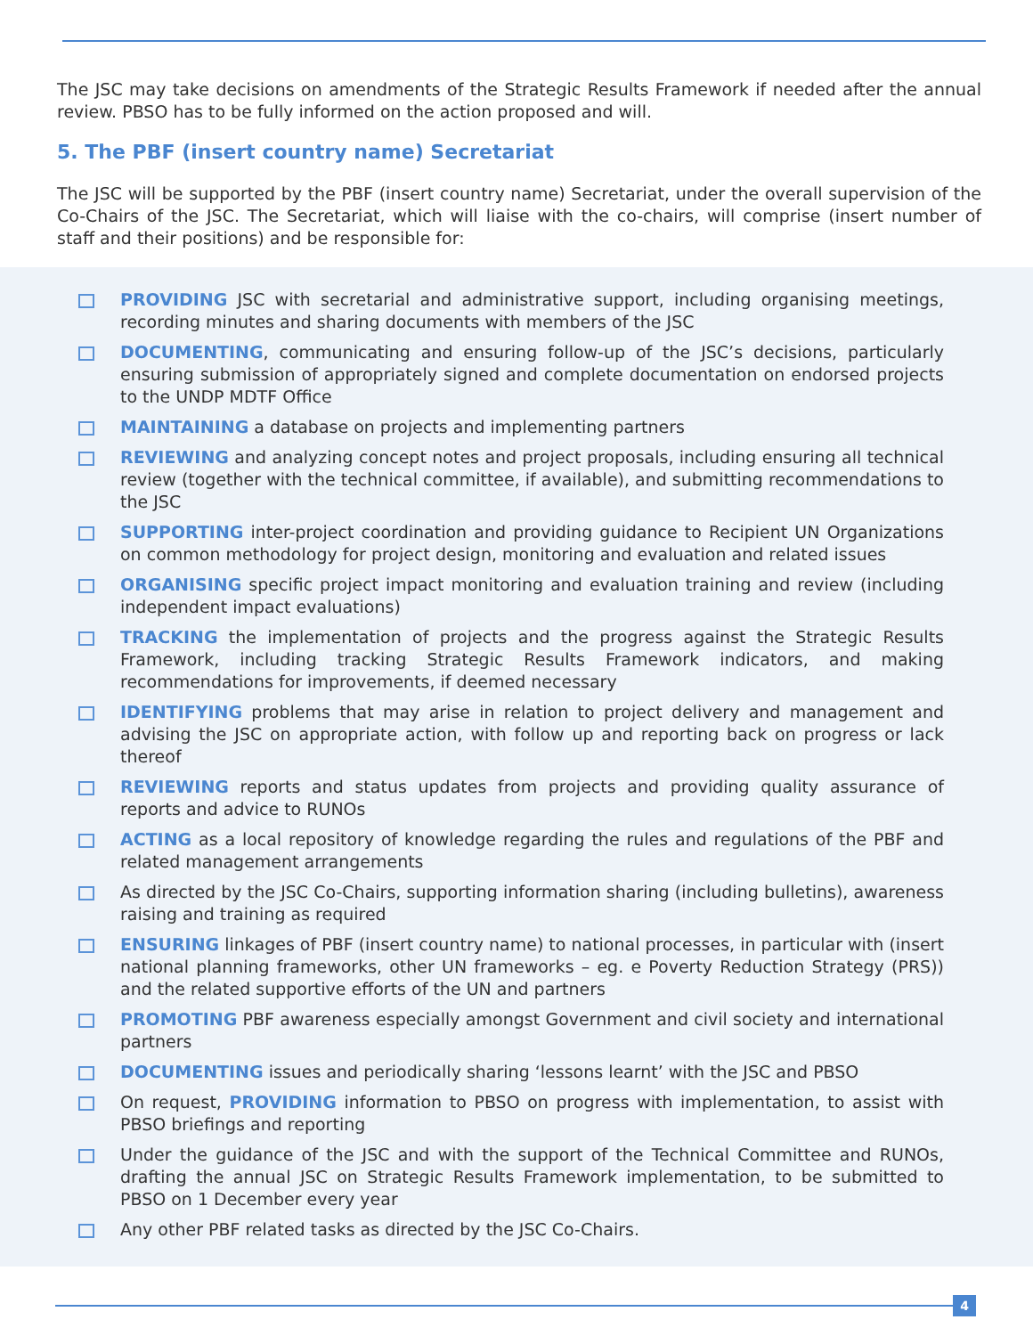The JSC may take decisions on amendments of the Strategic Results Framework if needed after the annual review. PBSO has to be fully informed on the action proposed and will.
5. The PBF (insert country name) Secretariat
The JSC will be supported by the PBF (insert country name) Secretariat, under the overall supervision of the Co-Chairs of the JSC. The Secretariat, which will liaise with the co-chairs, will comprise (insert number of staff and their positions) and be responsible for:
PROVIDING JSC with secretarial and administrative support, including organising meetings, recording minutes and sharing documents with members of the JSC
DOCUMENTING, communicating and ensuring follow-up of the JSC’s decisions, particularly ensuring submission of appropriately signed and complete documentation on endorsed projects to the UNDP MDTF Office
MAINTAINING a database on projects and implementing partners
REVIEWING and analyzing concept notes and project proposals, including ensuring all technical review (together with the technical committee, if available), and submitting recommendations to the JSC
SUPPORTING inter-project coordination and providing guidance to Recipient UN Organizations on common methodology for project design, monitoring and evaluation and related issues
ORGANISING specific project impact monitoring and evaluation training and review (including independent impact evaluations)
TRACKING the implementation of projects and the progress against the Strategic Results Framework, including tracking Strategic Results Framework indicators, and making recommendations for improvements, if deemed necessary
IDENTIFYING problems that may arise in relation to project delivery and management and advising the JSC on appropriate action, with follow up and reporting back on progress or lack thereof
REVIEWING reports and status updates from projects and providing quality assurance of reports and advice to RUNOs
ACTING as a local repository of knowledge regarding the rules and regulations of the PBF and related management arrangements
As directed by the JSC Co-Chairs, supporting information sharing (including bulletins), awareness raising and training as required
ENSURING linkages of PBF (insert country name) to national processes, in particular with (insert national planning frameworks, other UN frameworks – eg. e Poverty Reduction Strategy (PRS)) and the related supportive efforts of the UN and partners
PROMOTING PBF awareness especially amongst Government and civil society and international partners
DOCUMENTING issues and periodically sharing ‘lessons learnt’ with the JSC and PBSO
On request, PROVIDING information to PBSO on progress with implementation, to assist with PBSO briefings and reporting
Under the guidance of the JSC and with the support of the Technical Committee and RUNOs, drafting the annual JSC on Strategic Results Framework implementation, to be submitted to PBSO on 1 December every year
Any other PBF related tasks as directed by the JSC Co-Chairs.
4